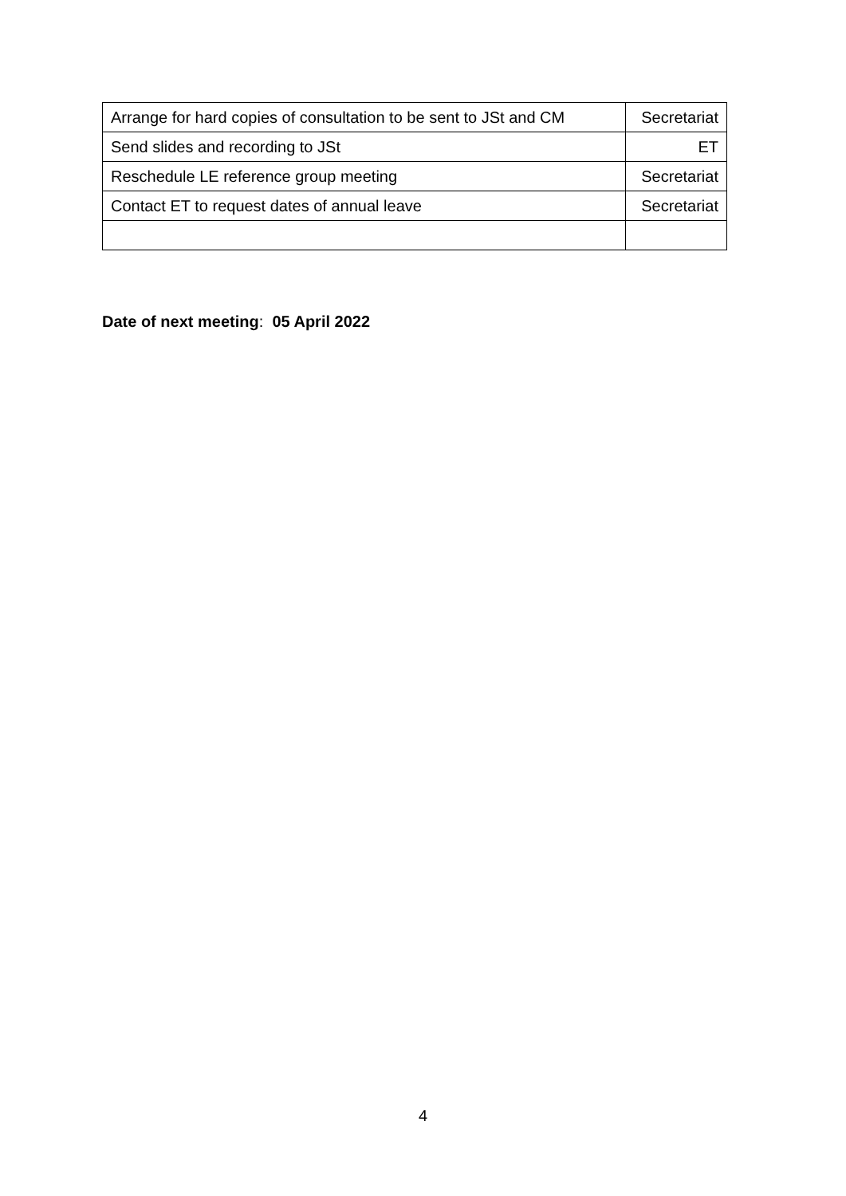| Arrange for hard copies of consultation to be sent to JSt and CM | Secretariat |
| Send slides and recording to JSt | ET |
| Reschedule LE reference group meeting | Secretariat |
| Contact ET to request dates of annual leave | Secretariat |
Date of next meeting: 05 April 2022
4